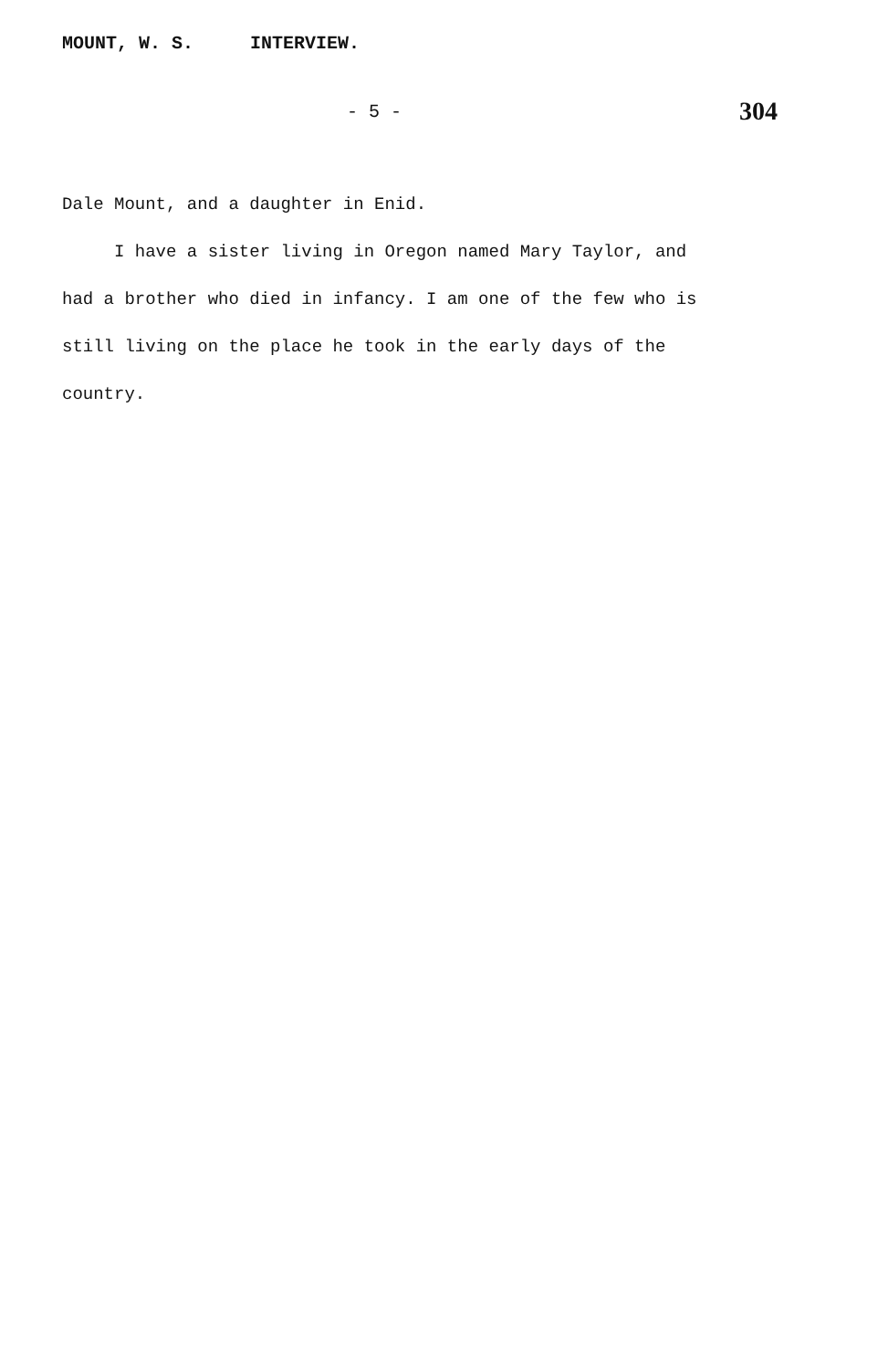MOUNT, W. S. INTERVIEW.
- 5 -
304
Dale Mount, and a daughter in Enid.
I have a sister living in Oregon named Mary Taylor, and had a brother who died in infancy. I am one of the few who is still living on the place he took in the early days of the country.